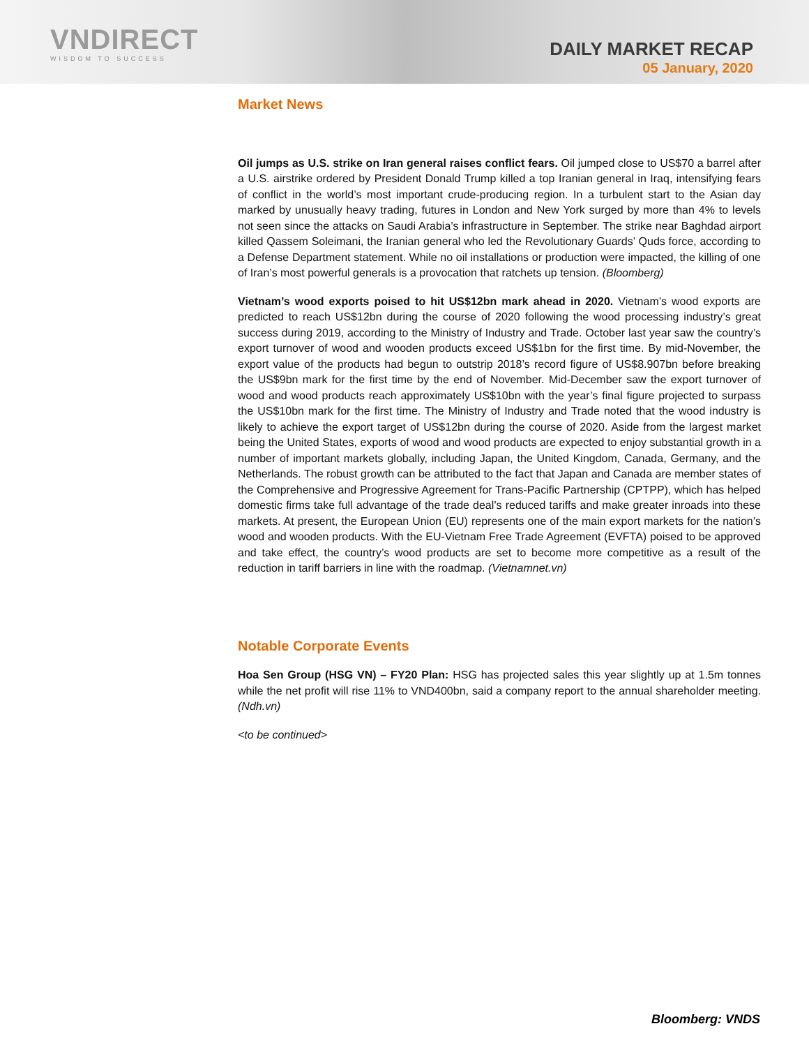VNDIRECT
WISDOM TO SUCCESS
DAILY MARKET RECAP
05 January, 2020
Market News
Oil jumps as U.S. strike on Iran general raises conflict fears. Oil jumped close to US$70 a barrel after a U.S. airstrike ordered by President Donald Trump killed a top Iranian general in Iraq, intensifying fears of conflict in the world’s most important crude-producing region. In a turbulent start to the Asian day marked by unusually heavy trading, futures in London and New York surged by more than 4% to levels not seen since the attacks on Saudi Arabia’s infrastructure in September. The strike near Baghdad airport killed Qassem Soleimani, the Iranian general who led the Revolutionary Guards’ Quds force, according to a Defense Department statement. While no oil installations or production were impacted, the killing of one of Iran’s most powerful generals is a provocation that ratchets up tension. (Bloomberg)
Vietnam’s wood exports poised to hit US$12bn mark ahead in 2020. Vietnam’s wood exports are predicted to reach US$12bn during the course of 2020 following the wood processing industry’s great success during 2019, according to the Ministry of Industry and Trade. October last year saw the country’s export turnover of wood and wooden products exceed US$1bn for the first time. By mid-November, the export value of the products had begun to outstrip 2018’s record figure of US$8.907bn before breaking the US$9bn mark for the first time by the end of November. Mid-December saw the export turnover of wood and wood products reach approximately US$10bn with the year’s final figure projected to surpass the US$10bn mark for the first time. The Ministry of Industry and Trade noted that the wood industry is likely to achieve the export target of US$12bn during the course of 2020. Aside from the largest market being the United States, exports of wood and wood products are expected to enjoy substantial growth in a number of important markets globally, including Japan, the United Kingdom, Canada, Germany, and the Netherlands. The robust growth can be attributed to the fact that Japan and Canada are member states of the Comprehensive and Progressive Agreement for Trans-Pacific Partnership (CPTPP), which has helped domestic firms take full advantage of the trade deal’s reduced tariffs and make greater inroads into these markets. At present, the European Union (EU) represents one of the main export markets for the nation’s wood and wooden products. With the EU-Vietnam Free Trade Agreement (EVFTA) poised to be approved and take effect, the country’s wood products are set to become more competitive as a result of the reduction in tariff barriers in line with the roadmap. (Vietnamnet.vn)
Notable Corporate Events
Hoa Sen Group (HSG VN) – FY20 Plan: HSG has projected sales this year slightly up at 1.5m tonnes while the net profit will rise 11% to VND400bn, said a company report to the annual shareholder meeting. (Ndh.vn)
<to be continued>
Bloomberg: VNDS